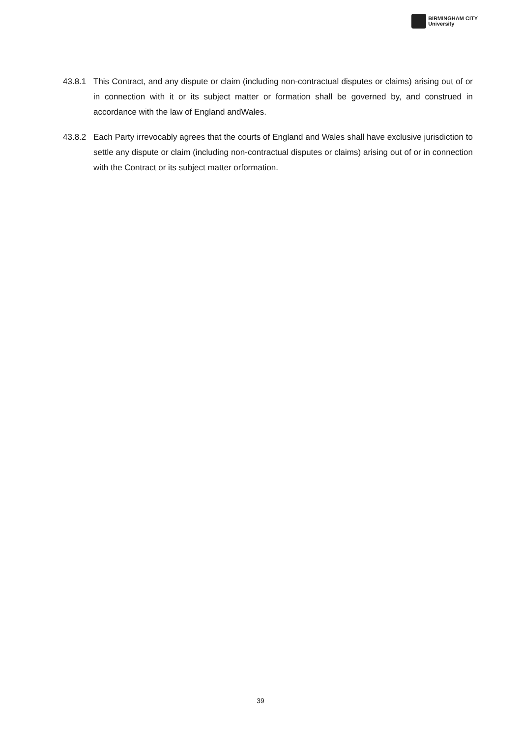BIRMINGHAM CITY
University
43.8.1 This Contract, and any dispute or claim (including non-contractual disputes or claims) arising out of or in connection with it or its subject matter or formation shall be governed by, and construed in accordance with the law of England andWales.
43.8.2 Each Party irrevocably agrees that the courts of England and Wales shall have exclusive jurisdiction to settle any dispute or claim (including non-contractual disputes or claims) arising out of or in connection with the Contract or its subject matter orformation.
39